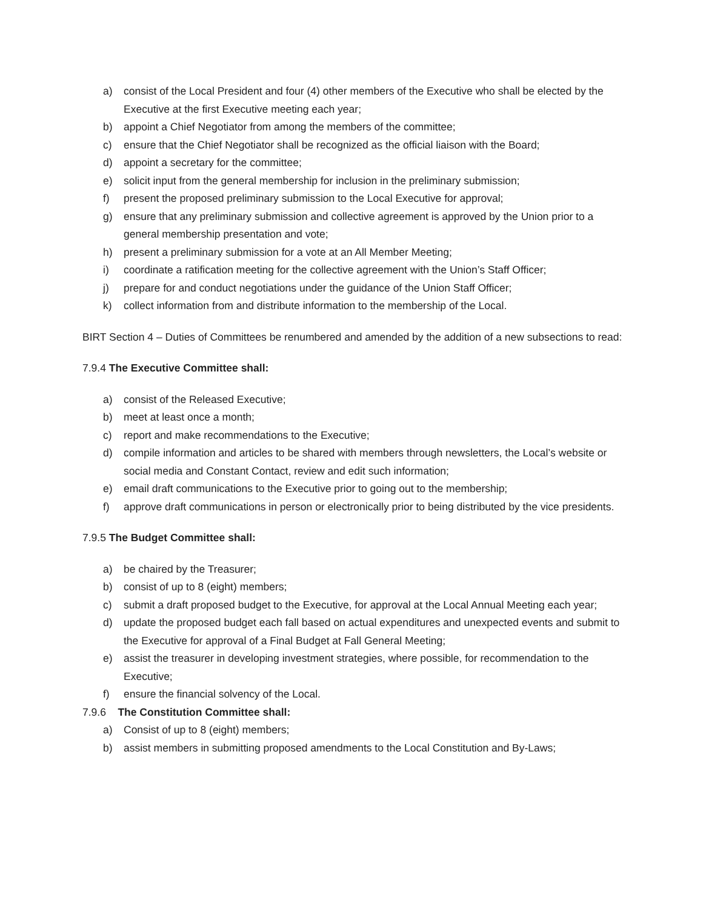a) consist of the Local President and four (4) other members of the Executive who shall be elected by the Executive at the first Executive meeting each year;
b) appoint a Chief Negotiator from among the members of the committee;
c) ensure that the Chief Negotiator shall be recognized as the official liaison with the Board;
d) appoint a secretary for the committee;
e) solicit input from the general membership for inclusion in the preliminary submission;
f) present the proposed preliminary submission to the Local Executive for approval;
g) ensure that any preliminary submission and collective agreement is approved by the Union prior to a general membership presentation and vote;
h) present a preliminary submission for a vote at an All Member Meeting;
i) coordinate a ratification meeting for the collective agreement with the Union’s Staff Officer;
j) prepare for and conduct negotiations under the guidance of the Union Staff Officer;
k) collect information from and distribute information to the membership of the Local.
BIRT Section 4 – Duties of Committees be renumbered and amended by the addition of a new subsections to read:
7.9.4 The Executive Committee shall:
a) consist of the Released Executive;
b) meet at least once a month;
c) report and make recommendations to the Executive;
d) compile information and articles to be shared with members through newsletters, the Local’s website or social media and Constant Contact, review and edit such information;
e) email draft communications to the Executive prior to going out to the membership;
f) approve draft communications in person or electronically prior to being distributed by the vice presidents.
7.9.5 The Budget Committee shall:
a) be chaired by the Treasurer;
b) consist of up to 8 (eight) members;
c) submit a draft proposed budget to the Executive, for approval at the Local Annual Meeting each year;
d) update the proposed budget each fall based on actual expenditures and unexpected events and submit to the Executive for approval of a Final Budget at Fall General Meeting;
e) assist the treasurer in developing investment strategies, where possible, for recommendation to the Executive;
f) ensure the financial solvency of the Local.
7.9.6 The Constitution Committee shall:
a) Consist of up to 8 (eight) members;
b) assist members in submitting proposed amendments to the Local Constitution and By-Laws;